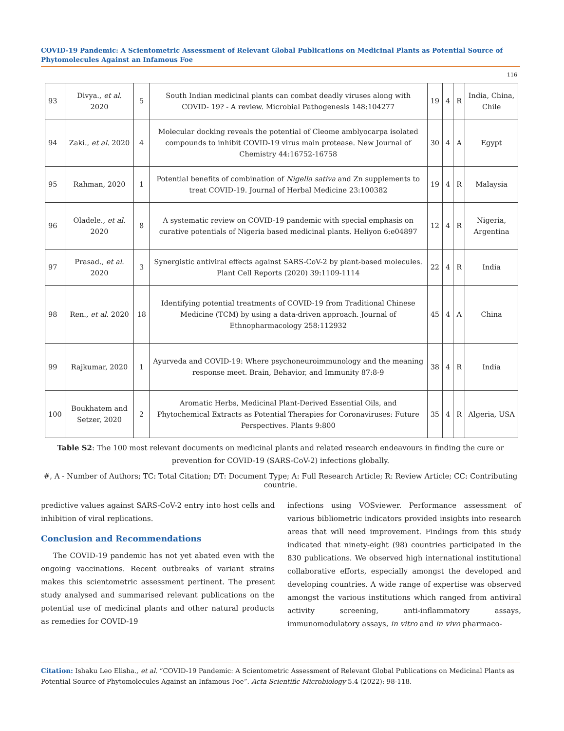COVID-19 Pandemic: A Scientometric Assessment of Relevant Global Publications on Medicinal Plants as Potential Source of Phytomolecules Against an Infamous Foe
116
| 93 | Divya., et al . 2020 | 5 | South Indian medicinal plants can combat deadly viruses along with COVID- 19? - A review. Microbial Pathogenesis 148:104277 | 19 | 4 | R | India, China, Chile |
| 94 | Zaki., et al . 2020 | 4 | Molecular docking reveals the potential of Cleome amblyocarpa isolated compounds to inhibit COVID-19 virus main protease. New Journal of Chemistry 44:16752-16758 | 30 | 4 | A | Egypt |
| 95 | Rahman, 2020 | 1 | Potential benefits of combination of Nigella sativa and Zn supplements to treat COVID-19. Journal of Herbal Medicine 23:100382 | 19 | 4 | R | Malaysia |
| 96 | Oladele., et al . 2020 | 8 | A systematic review on COVID-19 pandemic with special emphasis on curative potentials of Nigeria based medicinal plants. Heliyon 6:e04897 | 12 | 4 | R | Nigeria, Argentina |
| 97 | Prasad., et al . 2020 | 3 | Synergistic antiviral effects against SARS-CoV-2 by plant-based molecules. Plant Cell Reports (2020) 39:1109-1114 | 22 | 4 | R | India |
| 98 | Ren., et al . 2020 | 18 | Identifying potential treatments of COVID-19 from Traditional Chinese Medicine (TCM) by using a data-driven approach. Journal of Ethnopharmacology 258:112932 | 45 | 4 | A | China |
| 99 | Rajkumar, 2020 | 1 | Ayurveda and COVID-19: Where psychoneuroimmunology and the meaning response meet. Brain, Behavior, and Immunity 87:8-9 | 38 | 4 | R | India |
| 100 | Boukhatem and Setzer, 2020 | 2 | Aromatic Herbs, Medicinal Plant-Derived Essential Oils, and Phytochemical Extracts as Potential Therapies for Coronaviruses: Future Perspectives. Plants 9:800 | 35 | 4 | R | Algeria, USA |
Table S2: The 100 most relevant documents on medicinal plants and related research endeavours in finding the cure or prevention for COVID-19 (SARS-CoV-2) infections globally.
#, A - Number of Authors; TC: Total Citation; DT: Document Type; A: Full Research Article; R: Review Article; CC: Contributing countrie.
predictive values against SARS-CoV-2 entry into host cells and inhibition of viral replications.
Conclusion and Recommendations
The COVID-19 pandemic has not yet abated even with the ongoing vaccinations. Recent outbreaks of variant strains makes this scientometric assessment pertinent. The present study analysed and summarised relevant publications on the potential use of medicinal plants and other natural products as remedies for COVID-19
infections using VOSviewer. Performance assessment of various bibliometric indicators provided insights into research areas that will need improvement. Findings from this study indicated that ninety-eight (98) countries participated in the 830 publications. We observed high international institutional collaborative efforts, especially amongst the developed and developing countries. A wide range of expertise was observed amongst the various institutions which ranged from antiviral activity screening, anti-inflammatory assays, immunomodulatory assays, in vitro and in vivo pharmaco-
Citation: Ishaku Leo Elisha., et al. “COVID-19 Pandemic: A Scientometric Assessment of Relevant Global Publications on Medicinal Plants as Potential Source of Phytomolecules Against an Infamous Foe”. Acta Scientific Microbiology 5.4 (2022): 98-118.